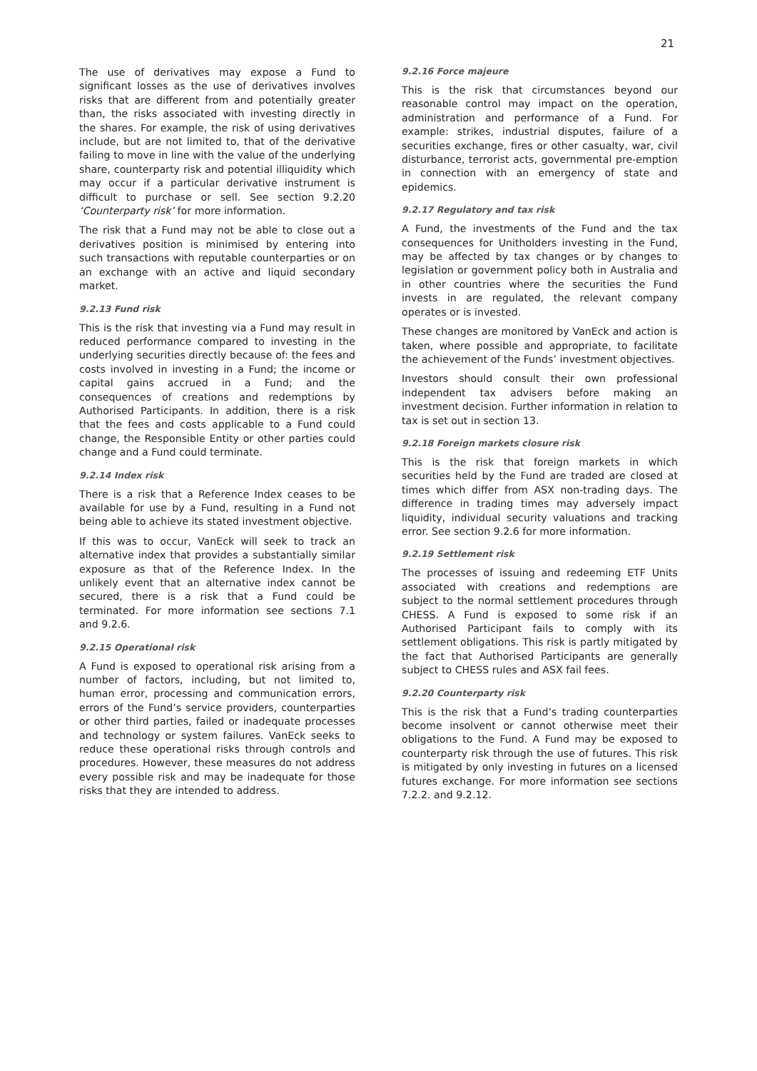21
The use of derivatives may expose a Fund to significant losses as the use of derivatives involves risks that are different from and potentially greater than, the risks associated with investing directly in the shares. For example, the risk of using derivatives include, but are not limited to, that of the derivative failing to move in line with the value of the underlying share, counterparty risk and potential illiquidity which may occur if a particular derivative instrument is difficult to purchase or sell. See section 9.2.20 ‘Counterparty risk’ for more information.
The risk that a Fund may not be able to close out a derivatives position is minimised by entering into such transactions with reputable counterparties or on an exchange with an active and liquid secondary market.
9.2.13 Fund risk
This is the risk that investing via a Fund may result in reduced performance compared to investing in the underlying securities directly because of: the fees and costs involved in investing in a Fund; the income or capital gains accrued in a Fund; and the consequences of creations and redemptions by Authorised Participants. In addition, there is a risk that the fees and costs applicable to a Fund could change, the Responsible Entity or other parties could change and a Fund could terminate.
9.2.14 Index risk
There is a risk that a Reference Index ceases to be available for use by a Fund, resulting in a Fund not being able to achieve its stated investment objective.
If this was to occur, VanEck will seek to track an alternative index that provides a substantially similar exposure as that of the Reference Index. In the unlikely event that an alternative index cannot be secured, there is a risk that a Fund could be terminated. For more information see sections 7.1 and 9.2.6.
9.2.15 Operational risk
A Fund is exposed to operational risk arising from a number of factors, including, but not limited to, human error, processing and communication errors, errors of the Fund’s service providers, counterparties or other third parties, failed or inadequate processes and technology or system failures. VanEck seeks to reduce these operational risks through controls and procedures. However, these measures do not address every possible risk and may be inadequate for those risks that they are intended to address.
9.2.16 Force majeure
This is the risk that circumstances beyond our reasonable control may impact on the operation, administration and performance of a Fund. For example: strikes, industrial disputes, failure of a securities exchange, fires or other casualty, war, civil disturbance, terrorist acts, governmental pre-emption in connection with an emergency of state and epidemics.
9.2.17 Regulatory and tax risk
A Fund, the investments of the Fund and the tax consequences for Unitholders investing in the Fund, may be affected by tax changes or by changes to legislation or government policy both in Australia and in other countries where the securities the Fund invests in are regulated, the relevant company operates or is invested.
These changes are monitored by VanEck and action is taken, where possible and appropriate, to facilitate the achievement of the Funds’ investment objectives.
Investors should consult their own professional independent tax advisers before making an investment decision. Further information in relation to tax is set out in section 13.
9.2.18 Foreign markets closure risk
This is the risk that foreign markets in which securities held by the Fund are traded are closed at times which differ from ASX non-trading days. The difference in trading times may adversely impact liquidity, individual security valuations and tracking error. See section 9.2.6 for more information.
9.2.19 Settlement risk
The processes of issuing and redeeming ETF Units associated with creations and redemptions are subject to the normal settlement procedures through CHESS. A Fund is exposed to some risk if an Authorised Participant fails to comply with its settlement obligations. This risk is partly mitigated by the fact that Authorised Participants are generally subject to CHESS rules and ASX fail fees.
9.2.20 Counterparty risk
This is the risk that a Fund’s trading counterparties become insolvent or cannot otherwise meet their obligations to the Fund. A Fund may be exposed to counterparty risk through the use of futures. This risk is mitigated by only investing in futures on a licensed futures exchange. For more information see sections 7.2.2. and 9.2.12.